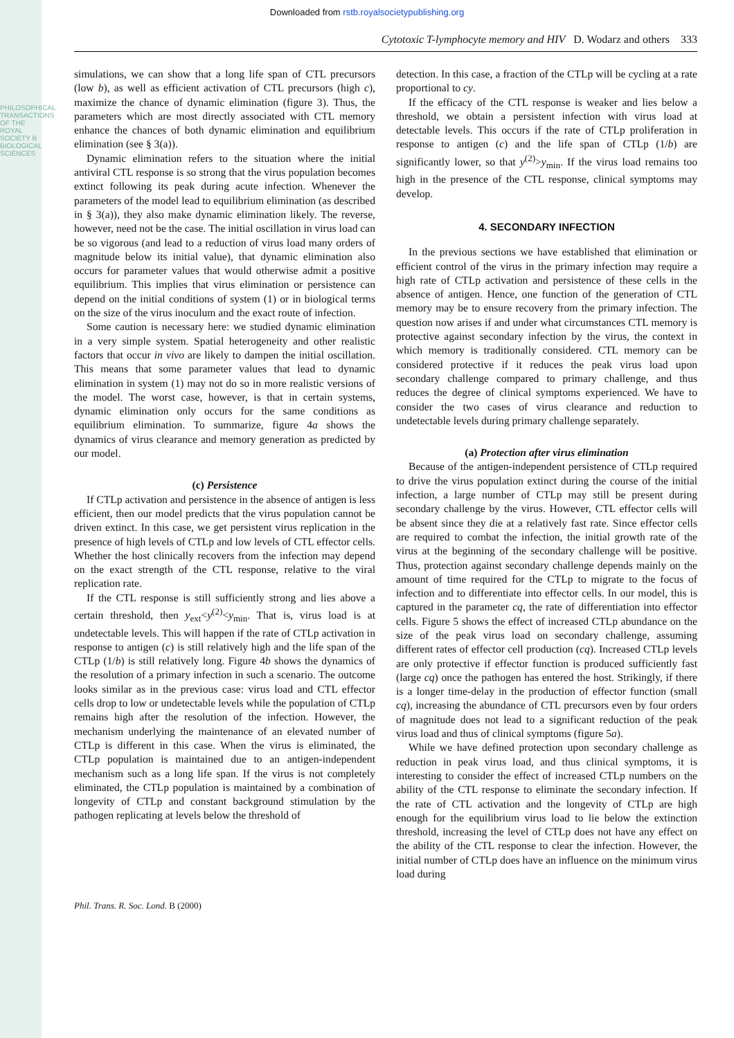PHILOSOPHICAL TRANSACTIONS OF THE ROYAL SOCIETY B BIOLOGICAL SCIENCES
Downloaded from rstb.royalsocietypublishing.org
Cytotoxic T-lymphocyte memory and HIV D. Wodarz and others 333
simulations, we can show that a long life span of CTL precursors (low b), as well as efficient activation of CTL precursors (high c), maximize the chance of dynamic elimination (figure 3). Thus, the parameters which are most directly associated with CTL memory enhance the chances of both dynamic elimination and equilibrium elimination (see § 3(a)).
Dynamic elimination refers to the situation where the initial antiviral CTL response is so strong that the virus population becomes extinct following its peak during acute infection. Whenever the parameters of the model lead to equilibrium elimination (as described in § 3(a)), they also make dynamic elimination likely. The reverse, however, need not be the case. The initial oscillation in virus load can be so vigorous (and lead to a reduction of virus load many orders of magnitude below its initial value), that dynamic elimination also occurs for parameter values that would otherwise admit a positive equilibrium. This implies that virus elimination or persistence can depend on the initial conditions of system (1) or in biological terms on the size of the virus inoculum and the exact route of infection.
Some caution is necessary here: we studied dynamic elimination in a very simple system. Spatial heterogeneity and other realistic factors that occur in vivo are likely to dampen the initial oscillation. This means that some parameter values that lead to dynamic elimination in system (1) may not do so in more realistic versions of the model. The worst case, however, is that in certain systems, dynamic elimination only occurs for the same conditions as equilibrium elimination. To summarize, figure 4a shows the dynamics of virus clearance and memory generation as predicted by our model.
(c) Persistence
If CTLp activation and persistence in the absence of antigen is less efficient, then our model predicts that the virus population cannot be driven extinct. In this case, we get persistent virus replication in the presence of high levels of CTLp and low levels of CTL effector cells. Whether the host clinically recovers from the infection may depend on the exact strength of the CTL response, relative to the viral replication rate.
If the CTL response is still sufficiently strong and lies above a certain threshold, then y<sub>ext</sub><y<sup>(2)</sup><y<sub>min</sub>. That is, virus load is at undetectable levels. This will happen if the rate of CTLp activation in response to antigen (c) is still relatively high and the life span of the CTLp (1/b) is still relatively long. Figure 4b shows the dynamics of the resolution of a primary infection in such a scenario. The outcome looks similar as in the previous case: virus load and CTL effector cells drop to low or undetectable levels while the population of CTLp remains high after the resolution of the infection. However, the mechanism underlying the maintenance of an elevated number of CTLp is different in this case. When the virus is eliminated, the CTLp population is maintained due to an antigen-independent mechanism such as a long life span. If the virus is not completely eliminated, the CTLp population is maintained by a combination of longevity of CTLp and constant background stimulation by the pathogen replicating at levels below the threshold of
detection. In this case, a fraction of the CTLp will be cycling at a rate proportional to cy.
If the efficacy of the CTL response is weaker and lies below a threshold, we obtain a persistent infection with virus load at detectable levels. This occurs if the rate of CTLp proliferation in response to antigen (c) and the life span of CTLp (1/b) are significantly lower, so that y<sup>(2)</sup>>y<sub>min</sub>. If the virus load remains too high in the presence of the CTL response, clinical symptoms may develop.
4. SECONDARY INFECTION
In the previous sections we have established that elimination or efficient control of the virus in the primary infection may require a high rate of CTLp activation and persistence of these cells in the absence of antigen. Hence, one function of the generation of CTL memory may be to ensure recovery from the primary infection. The question now arises if and under what circumstances CTL memory is protective against secondary infection by the virus, the context in which memory is traditionally considered. CTL memory can be considered protective if it reduces the peak virus load upon secondary challenge compared to primary challenge, and thus reduces the degree of clinical symptoms experienced. We have to consider the two cases of virus clearance and reduction to undetectable levels during primary challenge separately.
(a) Protection after virus elimination
Because of the antigen-independent persistence of CTLp required to drive the virus population extinct during the course of the initial infection, a large number of CTLp may still be present during secondary challenge by the virus. However, CTL effector cells will be absent since they die at a relatively fast rate. Since effector cells are required to combat the infection, the initial growth rate of the virus at the beginning of the secondary challenge will be positive. Thus, protection against secondary challenge depends mainly on the amount of time required for the CTLp to migrate to the focus of infection and to differentiate into effector cells. In our model, this is captured in the parameter cq, the rate of differentiation into effector cells. Figure 5 shows the effect of increased CTLp abundance on the size of the peak virus load on secondary challenge, assuming different rates of effector cell production (cq). Increased CTLp levels are only protective if effector function is produced sufficiently fast (large cq) once the pathogen has entered the host. Strikingly, if there is a longer time-delay in the production of effector function (small cq), increasing the abundance of CTL precursors even by four orders of magnitude does not lead to a significant reduction of the peak virus load and thus of clinical symptoms (figure 5a).
While we have defined protection upon secondary challenge as reduction in peak virus load, and thus clinical symptoms, it is interesting to consider the effect of increased CTLp numbers on the ability of the CTL response to eliminate the secondary infection. If the rate of CTL activation and the longevity of CTLp are high enough for the equilibrium virus load to lie below the extinction threshold, increasing the level of CTLp does not have any effect on the ability of the CTL response to clear the infection. However, the initial number of CTLp does have an influence on the minimum virus load during
Phil. Trans. R. Soc. Lond. B (2000)